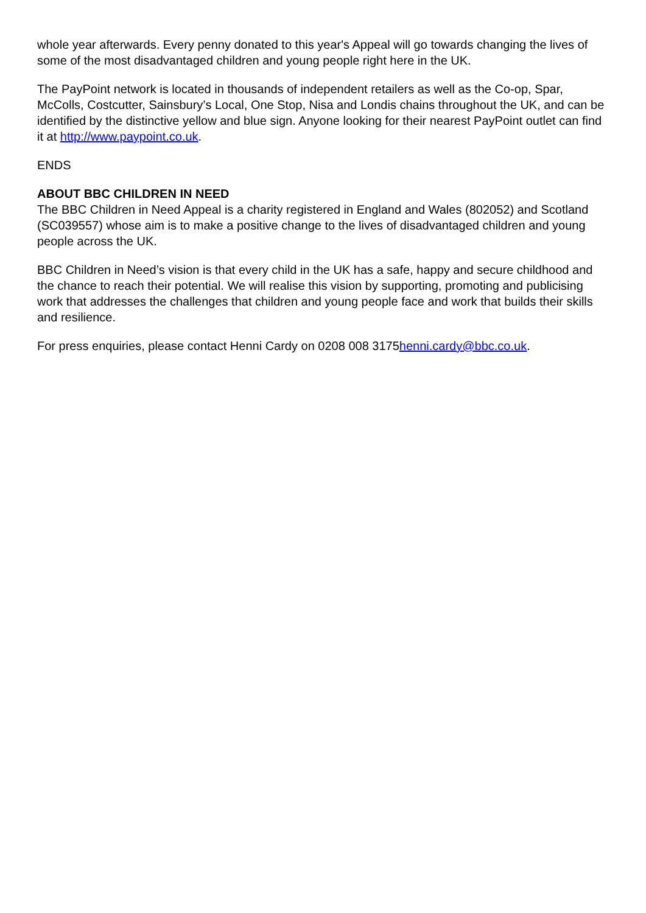whole year afterwards. Every penny donated to this year's Appeal will go towards changing the lives of some of the most disadvantaged children and young people right here in the UK.
The PayPoint network is located in thousands of independent retailers as well as the Co-op, Spar, McColls, Costcutter, Sainsbury’s Local, One Stop, Nisa and Londis chains throughout the UK, and can be identified by the distinctive yellow and blue sign. Anyone looking for their nearest PayPoint outlet can find it at http://www.paypoint.co.uk.
ENDS
ABOUT BBC CHILDREN IN NEED
The BBC Children in Need Appeal is a charity registered in England and Wales (802052) and Scotland (SC039557) whose aim is to make a positive change to the lives of disadvantaged children and young people across the UK.
BBC Children in Need’s vision is that every child in the UK has a safe, happy and secure childhood and the chance to reach their potential. We will realise this vision by supporting, promoting and publicising work that addresses the challenges that children and young people face and work that builds their skills and resilience.
For press enquiries, please contact Henni Cardy on 0208 008 3175henni.cardy@bbc.co.uk.